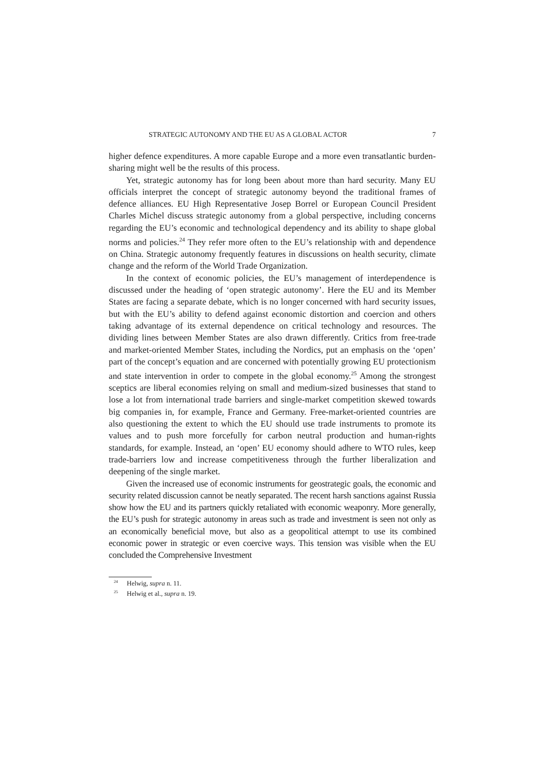STRATEGIC AUTONOMY AND THE EU AS A GLOBAL ACTOR 7
higher defence expenditures. A more capable Europe and a more even transatlantic burden-sharing might well be the results of this process.
Yet, strategic autonomy has for long been about more than hard security. Many EU officials interpret the concept of strategic autonomy beyond the traditional frames of defence alliances. EU High Representative Josep Borrel or European Council President Charles Michel discuss strategic autonomy from a global perspective, including concerns regarding the EU’s economic and technological dependency and its ability to shape global norms and policies.<sup>24</sup> They refer more often to the EU’s relationship with and dependence on China. Strategic autonomy frequently features in discussions on health security, climate change and the reform of the World Trade Organization.
In the context of economic policies, the EU’s management of interdependence is discussed under the heading of ‘open strategic autonomy’. Here the EU and its Member States are facing a separate debate, which is no longer concerned with hard security issues, but with the EU’s ability to defend against economic distortion and coercion and others taking advantage of its external dependence on critical technology and resources. The dividing lines between Member States are also drawn differently. Critics from free-trade and market-oriented Member States, including the Nordics, put an emphasis on the ‘open’ part of the concept’s equation and are concerned with potentially growing EU protectionism and state intervention in order to compete in the global economy.<sup>25</sup> Among the strongest sceptics are liberal economies relying on small and medium-sized businesses that stand to lose a lot from international trade barriers and single-market competition skewed towards big companies in, for example, France and Germany. Free-market-oriented countries are also questioning the extent to which the EU should use trade instruments to promote its values and to push more forcefully for carbon neutral production and human-rights standards, for example. Instead, an ‘open’ EU economy should adhere to WTO rules, keep trade-barriers low and increase competitiveness through the further liberalization and deepening of the single market.
Given the increased use of economic instruments for geostrategic goals, the economic and security related discussion cannot be neatly separated. The recent harsh sanctions against Russia show how the EU and its partners quickly retaliated with economic weaponry. More generally, the EU’s push for strategic autonomy in areas such as trade and investment is seen not only as an economically beneficial move, but also as a geopolitical attempt to use its combined economic power in strategic or even coercive ways. This tension was visible when the EU concluded the Comprehensive Investment
<sup>24</sup> Helwig, supra n. 11.
<sup>25</sup> Helwig et al., supra n. 19.